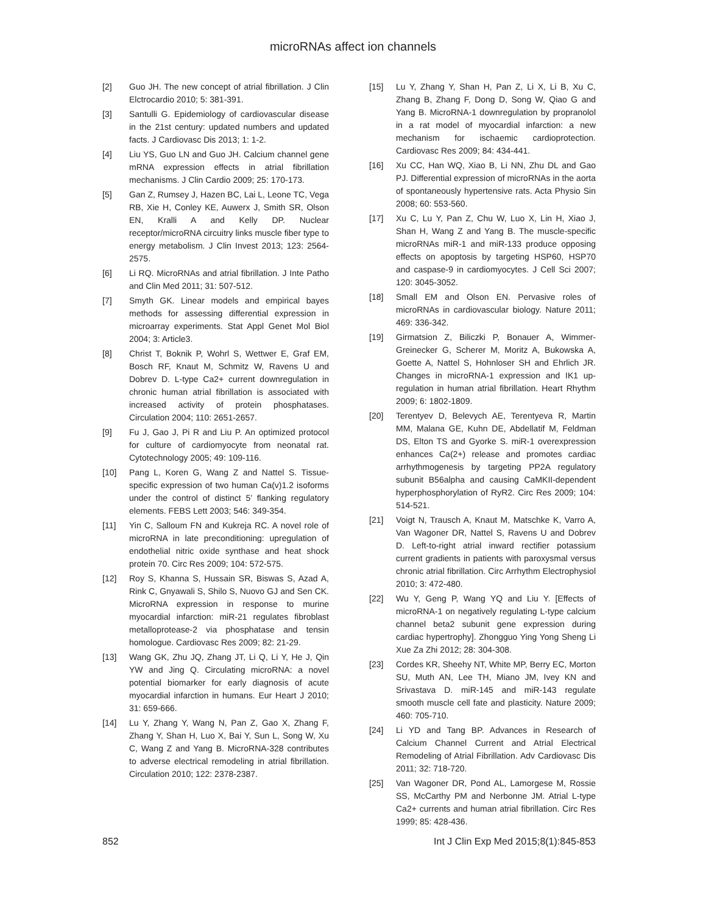microRNAs affect ion channels
[2] Guo JH. The new concept of atrial fibrillation. J Clin Elctrocardio 2010; 5: 381-391.
[3] Santulli G. Epidemiology of cardiovascular disease in the 21st century: updated numbers and updated facts. J Cardiovasc Dis 2013; 1: 1-2.
[4] Liu YS, Guo LN and Guo JH. Calcium channel gene mRNA expression effects in atrial fibrillation mechanisms. J Clin Cardio 2009; 25: 170-173.
[5] Gan Z, Rumsey J, Hazen BC, Lai L, Leone TC, Vega RB, Xie H, Conley KE, Auwerx J, Smith SR, Olson EN, Kralli A and Kelly DP. Nuclear receptor/microRNA circuitry links muscle fiber type to energy metabolism. J Clin Invest 2013; 123: 2564-2575.
[6] Li RQ. MicroRNAs and atrial fibrillation. J Inte Patho and Clin Med 2011; 31: 507-512.
[7] Smyth GK. Linear models and empirical bayes methods for assessing differential expression in microarray experiments. Stat Appl Genet Mol Biol 2004; 3: Article3.
[8] Christ T, Boknik P, Wohrl S, Wettwer E, Graf EM, Bosch RF, Knaut M, Schmitz W, Ravens U and Dobrev D. L-type Ca2+ current downregulation in chronic human atrial fibrillation is associated with increased activity of protein phosphatases. Circulation 2004; 110: 2651-2657.
[9] Fu J, Gao J, Pi R and Liu P. An optimized protocol for culture of cardiomyocyte from neonatal rat. Cytotechnology 2005; 49: 109-116.
[10] Pang L, Koren G, Wang Z and Nattel S. Tissue-specific expression of two human Ca(v)1.2 isoforms under the control of distinct 5’ flanking regulatory elements. FEBS Lett 2003; 546: 349-354.
[11] Yin C, Salloum FN and Kukreja RC. A novel role of microRNA in late preconditioning: upregulation of endothelial nitric oxide synthase and heat shock protein 70. Circ Res 2009; 104: 572-575.
[12] Roy S, Khanna S, Hussain SR, Biswas S, Azad A, Rink C, Gnyawali S, Shilo S, Nuovo GJ and Sen CK. MicroRNA expression in response to murine myocardial infarction: miR-21 regulates fibroblast metalloprotease-2 via phosphatase and tensin homologue. Cardiovasc Res 2009; 82: 21-29.
[13] Wang GK, Zhu JQ, Zhang JT, Li Q, Li Y, He J, Qin YW and Jing Q. Circulating microRNA: a novel potential biomarker for early diagnosis of acute myocardial infarction in humans. Eur Heart J 2010; 31: 659-666.
[14] Lu Y, Zhang Y, Wang N, Pan Z, Gao X, Zhang F, Zhang Y, Shan H, Luo X, Bai Y, Sun L, Song W, Xu C, Wang Z and Yang B. MicroRNA-328 contributes to adverse electrical remodeling in atrial fibrillation. Circulation 2010; 122: 2378-2387.
[15] Lu Y, Zhang Y, Shan H, Pan Z, Li X, Li B, Xu C, Zhang B, Zhang F, Dong D, Song W, Qiao G and Yang B. MicroRNA-1 downregulation by propranolol in a rat model of myocardial infarction: a new mechanism for ischaemic cardioprotection. Cardiovasc Res 2009; 84: 434-441.
[16] Xu CC, Han WQ, Xiao B, Li NN, Zhu DL and Gao PJ. Differential expression of microRNAs in the aorta of spontaneously hypertensive rats. Acta Physio Sin 2008; 60: 553-560.
[17] Xu C, Lu Y, Pan Z, Chu W, Luo X, Lin H, Xiao J, Shan H, Wang Z and Yang B. The muscle-specific microRNAs miR-1 and miR-133 produce opposing effects on apoptosis by targeting HSP60, HSP70 and caspase-9 in cardiomyocytes. J Cell Sci 2007; 120: 3045-3052.
[18] Small EM and Olson EN. Pervasive roles of microRNAs in cardiovascular biology. Nature 2011; 469: 336-342.
[19] Girmatsion Z, Biliczki P, Bonauer A, Wimmer-Greinecker G, Scherer M, Moritz A, Bukowska A, Goette A, Nattel S, Hohnloser SH and Ehrlich JR. Changes in microRNA-1 expression and IK1 up-regulation in human atrial fibrillation. Heart Rhythm 2009; 6: 1802-1809.
[20] Terentyev D, Belevych AE, Terentyeva R, Martin MM, Malana GE, Kuhn DE, Abdellatif M, Feldman DS, Elton TS and Gyorke S. miR-1 overexpression enhances Ca(2+) release and promotes cardiac arrhythmogenesis by targeting PP2A regulatory subunit B56alpha and causing CaMKII-dependent hyperphosphorylation of RyR2. Circ Res 2009; 104: 514-521.
[21] Voigt N, Trausch A, Knaut M, Matschke K, Varro A, Van Wagoner DR, Nattel S, Ravens U and Dobrev D. Left-to-right atrial inward rectifier potassium current gradients in patients with paroxysmal versus chronic atrial fibrillation. Circ Arrhythm Electrophysiol 2010; 3: 472-480.
[22] Wu Y, Geng P, Wang YQ and Liu Y. [Effects of microRNA-1 on negatively regulating L-type calcium channel beta2 subunit gene expression during cardiac hypertrophy]. Zhongguo Ying Yong Sheng Li Xue Za Zhi 2012; 28: 304-308.
[23] Cordes KR, Sheehy NT, White MP, Berry EC, Morton SU, Muth AN, Lee TH, Miano JM, Ivey KN and Srivastava D. miR-145 and miR-143 regulate smooth muscle cell fate and plasticity. Nature 2009; 460: 705-710.
[24] Li YD and Tang BP. Advances in Research of Calcium Channel Current and Atrial Electrical Remodeling of Atrial Fibrillation. Adv Cardiovasc Dis 2011; 32: 718-720.
[25] Van Wagoner DR, Pond AL, Lamorgese M, Rossie SS, McCarthy PM and Nerbonne JM. Atrial L-type Ca2+ currents and human atrial fibrillation. Circ Res 1999; 85: 428-436.
852 Int J Clin Exp Med 2015;8(1):845-853